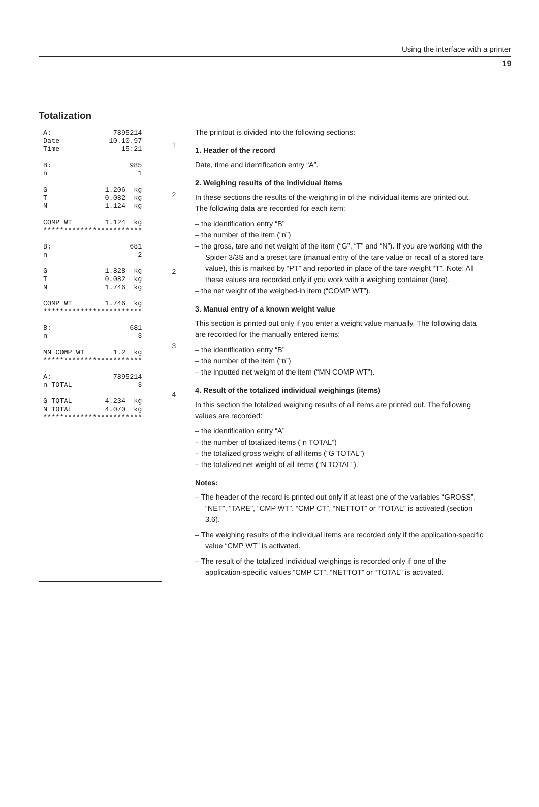Using the interface with a printer
19
Totalization
A: 7895214 Date 10.10.97 Time 15:21 B: 985 n 1 G 1.206 kg T 0.082 kg N 1.124 kg COMP WT 1.124 kg ************************ B: 681 n 2 G 1.828 kg T 0.082 kg N 1.746 kg COMP WT 1.746 kg ************************ B: 681 n 3 MN COMP WT 1.2 kg ************************ A: 7895214 n TOTAL 3 G TOTAL 4.234 kg N TOTAL 4.070 kg ************************
1
2
2
3
4
The printout is divided into the following sections:
1. Header of the record
Date, time and identification entry “A”.
2. Weighing results of the individual items
In these sections the results of the weighing in of the individual items are printed out. The following data are recorded for each item:
– the identification entry “B”
– the number of the item (“n”)
– the gross, tare and net weight of the item (“G”, “T” and “N”). If you are working with the Spider 3/3S and a preset tare (manual entry of the tare value or recall of a stored tare value), this is marked by “PT” and reported in place of the tare weight “T”. Note: All these values are recorded only if you work with a weighing container (tare).
– the net weight of the weighed-in item (“COMP WT”).
3. Manual entry of a known weight value
This section is printed out only if you enter a weight value manually. The following data are recorded for the manually entered items:
– the identification entry “B”
– the number of the item (“n”)
– the inputted net weight of the item (“MN COMP WT”).
4. Result of the totalized individual weighings (items)
In this section the totalized weighing results of all items are printed out. The following values are recorded:
– the identification entry “A”
– the number of totalized items (“n TOTAL”)
– the totalized gross weight of all items (“G TOTAL”)
– the totalized net weight of all items (“N TOTAL”).
Notes:
– The header of the record is printed out only if at least one of the variables “GROSS”, “NET”, “TARE”, “CMP WT”, “CMP CT”, “NETTOT” or “TOTAL” is activated (section 3.6).
– The weighing results of the individual items are recorded only if the application-specific value “CMP WT” is activated.
– The result of the totalized individual weighings is recorded only if one of the application-specific values “CMP CT”, “NETTOT” or “TOTAL” is activated.